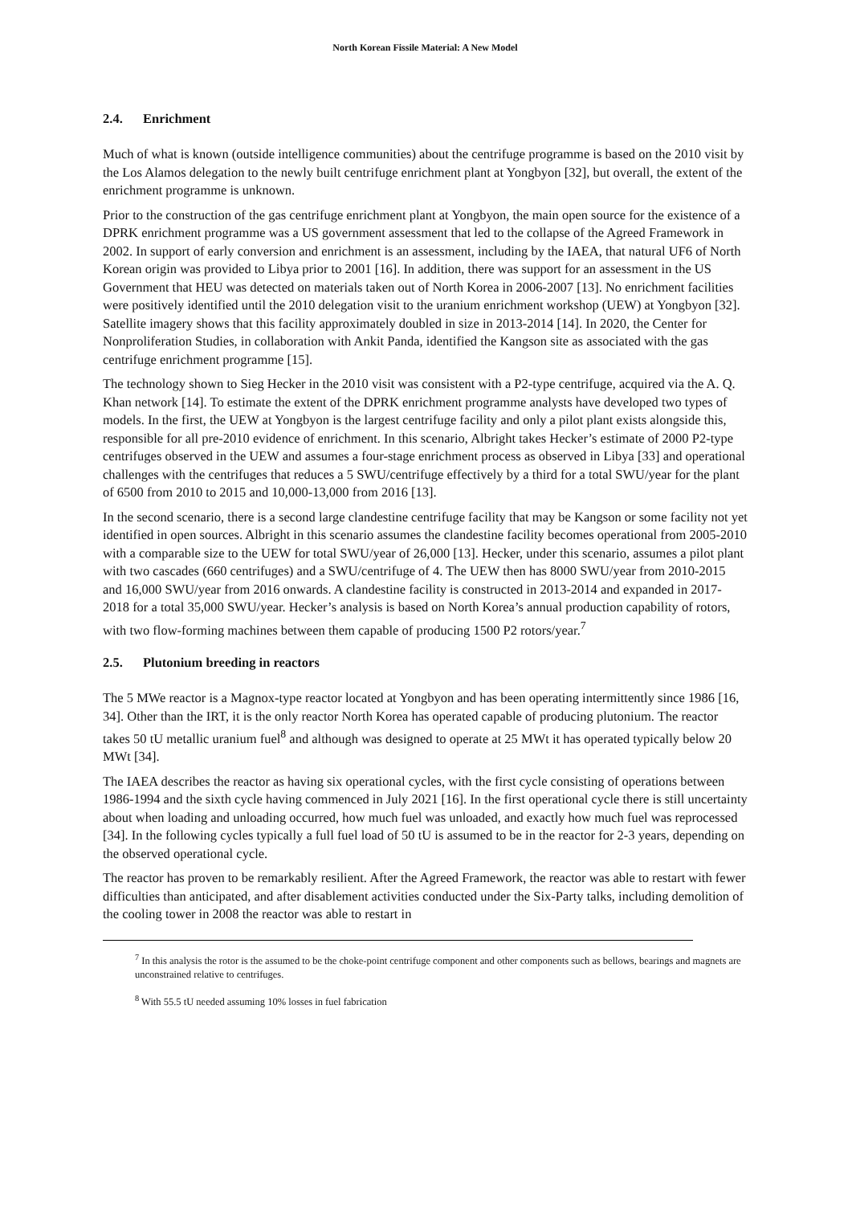North Korean Fissile Material: A New Model
2.4. Enrichment
Much of what is known (outside intelligence communities) about the centrifuge programme is based on the 2010 visit by the Los Alamos delegation to the newly built centrifuge enrichment plant at Yongbyon [32], but overall, the extent of the enrichment programme is unknown.
Prior to the construction of the gas centrifuge enrichment plant at Yongbyon, the main open source for the existence of a DPRK enrichment programme was a US government assessment that led to the collapse of the Agreed Framework in 2002. In support of early conversion and enrichment is an assessment, including by the IAEA, that natural UF6 of North Korean origin was provided to Libya prior to 2001 [16]. In addition, there was support for an assessment in the US Government that HEU was detected on materials taken out of North Korea in 2006-2007 [13]. No enrichment facilities were positively identified until the 2010 delegation visit to the uranium enrichment workshop (UEW) at Yongbyon [32]. Satellite imagery shows that this facility approximately doubled in size in 2013-2014 [14]. In 2020, the Center for Nonproliferation Studies, in collaboration with Ankit Panda, identified the Kangson site as associated with the gas centrifuge enrichment programme [15].
The technology shown to Sieg Hecker in the 2010 visit was consistent with a P2-type centrifuge, acquired via the A. Q. Khan network [14]. To estimate the extent of the DPRK enrichment programme analysts have developed two types of models. In the first, the UEW at Yongbyon is the largest centrifuge facility and only a pilot plant exists alongside this, responsible for all pre-2010 evidence of enrichment. In this scenario, Albright takes Hecker’s estimate of 2000 P2-type centrifuges observed in the UEW and assumes a four-stage enrichment process as observed in Libya [33] and operational challenges with the centrifuges that reduces a 5 SWU/centrifuge effectively by a third for a total SWU/year for the plant of 6500 from 2010 to 2015 and 10,000-13,000 from 2016 [13].
In the second scenario, there is a second large clandestine centrifuge facility that may be Kangson or some facility not yet identified in open sources. Albright in this scenario assumes the clandestine facility becomes operational from 2005-2010 with a comparable size to the UEW for total SWU/year of 26,000 [13]. Hecker, under this scenario, assumes a pilot plant with two cascades (660 centrifuges) and a SWU/centrifuge of 4. The UEW then has 8000 SWU/year from 2010-2015 and 16,000 SWU/year from 2016 onwards. A clandestine facility is constructed in 2013-2014 and expanded in 2017-2018 for a total 35,000 SWU/year. Hecker’s analysis is based on North Korea’s annual production capability of rotors, with two flow-forming machines between them capable of producing 1500 P2 rotors/year.<sup>7</sup>
2.5. Plutonium breeding in reactors
The 5 MWe reactor is a Magnox-type reactor located at Yongbyon and has been operating intermittently since 1986 [16, 34]. Other than the IRT, it is the only reactor North Korea has operated capable of producing plutonium. The reactor takes 50 tU metallic uranium fuel<sup>8</sup> and although was designed to operate at 25 MWt it has operated typically below 20 MWt [34].
The IAEA describes the reactor as having six operational cycles, with the first cycle consisting of operations between 1986-1994 and the sixth cycle having commenced in July 2021 [16]. In the first operational cycle there is still uncertainty about when loading and unloading occurred, how much fuel was unloaded, and exactly how much fuel was reprocessed [34]. In the following cycles typically a full fuel load of 50 tU is assumed to be in the reactor for 2-3 years, depending on the observed operational cycle.
The reactor has proven to be remarkably resilient. After the Agreed Framework, the reactor was able to restart with fewer difficulties than anticipated, and after disablement activities conducted under the Six-Party talks, including demolition of the cooling tower in 2008 the reactor was able to restart in
<sup>7</sup> In this analysis the rotor is the assumed to be the choke-point centrifuge component and other components such as bellows, bearings and magnets are unconstrained relative to centrifuges.
<sup>8</sup> With 55.5 tU needed assuming 10% losses in fuel fabrication